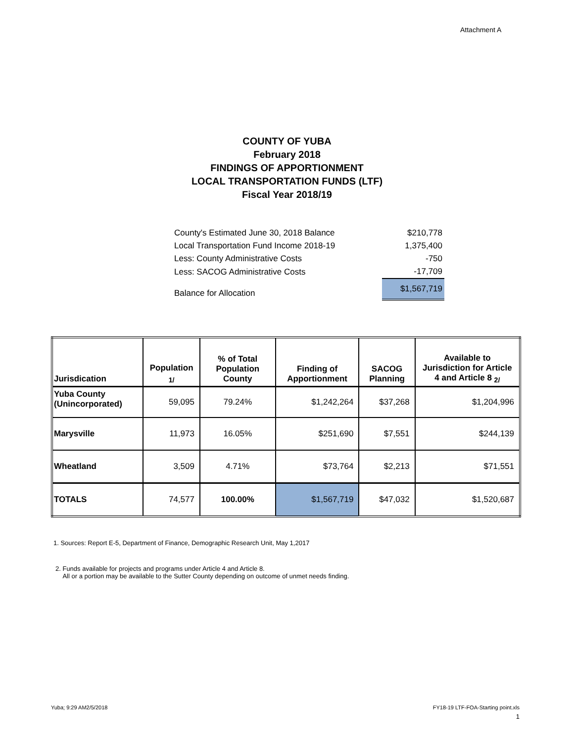Attachment A
COUNTY OF YUBA
February 2018
FINDINGS OF APPORTIONMENT
LOCAL TRANSPORTATION FUNDS (LTF)
Fiscal Year 2018/19
| County's Estimated June 30, 2018 Balance | $210,778 |
| Local Transportation Fund Income 2018-19 | 1,375,400 |
| Less: County Administrative Costs | -750 |
| Less: SACOG Administrative Costs | -17,709 |
| Balance for Allocation | $1,567,719 |
| Jurisdication | Population <sub>1/</sub> | % of Total Population County | Finding of Apportionment | SACOG Planning | Available to Jurisdiction for Article 4 and Article 8 <sub>2/</sub> |
| --- | --- | --- | --- | --- | --- |
| Yuba County (Unincorporated) | 59,095 | 79.24% | $1,242,264 | $37,268 | $1,204,996 |
| Marysville | 11,973 | 16.05% | $251,690 | $7,551 | $244,139 |
| Wheatland | 3,509 | 4.71% | $73,764 | $2,213 | $71,551 |
| TOTALS | 74,577 | 100.00% | $1,567,719 | $47,032 | $1,520,687 |
1. Sources: Report E-5, Department of Finance, Demographic Research Unit, May 1,2017
2. Funds available for projects and programs under Article 4 and Article 8.
All or a portion may be available to the Sutter County depending on outcome of unmet needs finding.
Yuba; 9:29 AM2/5/2018
FY18-19 LTF-FOA-Starting point.xls
1